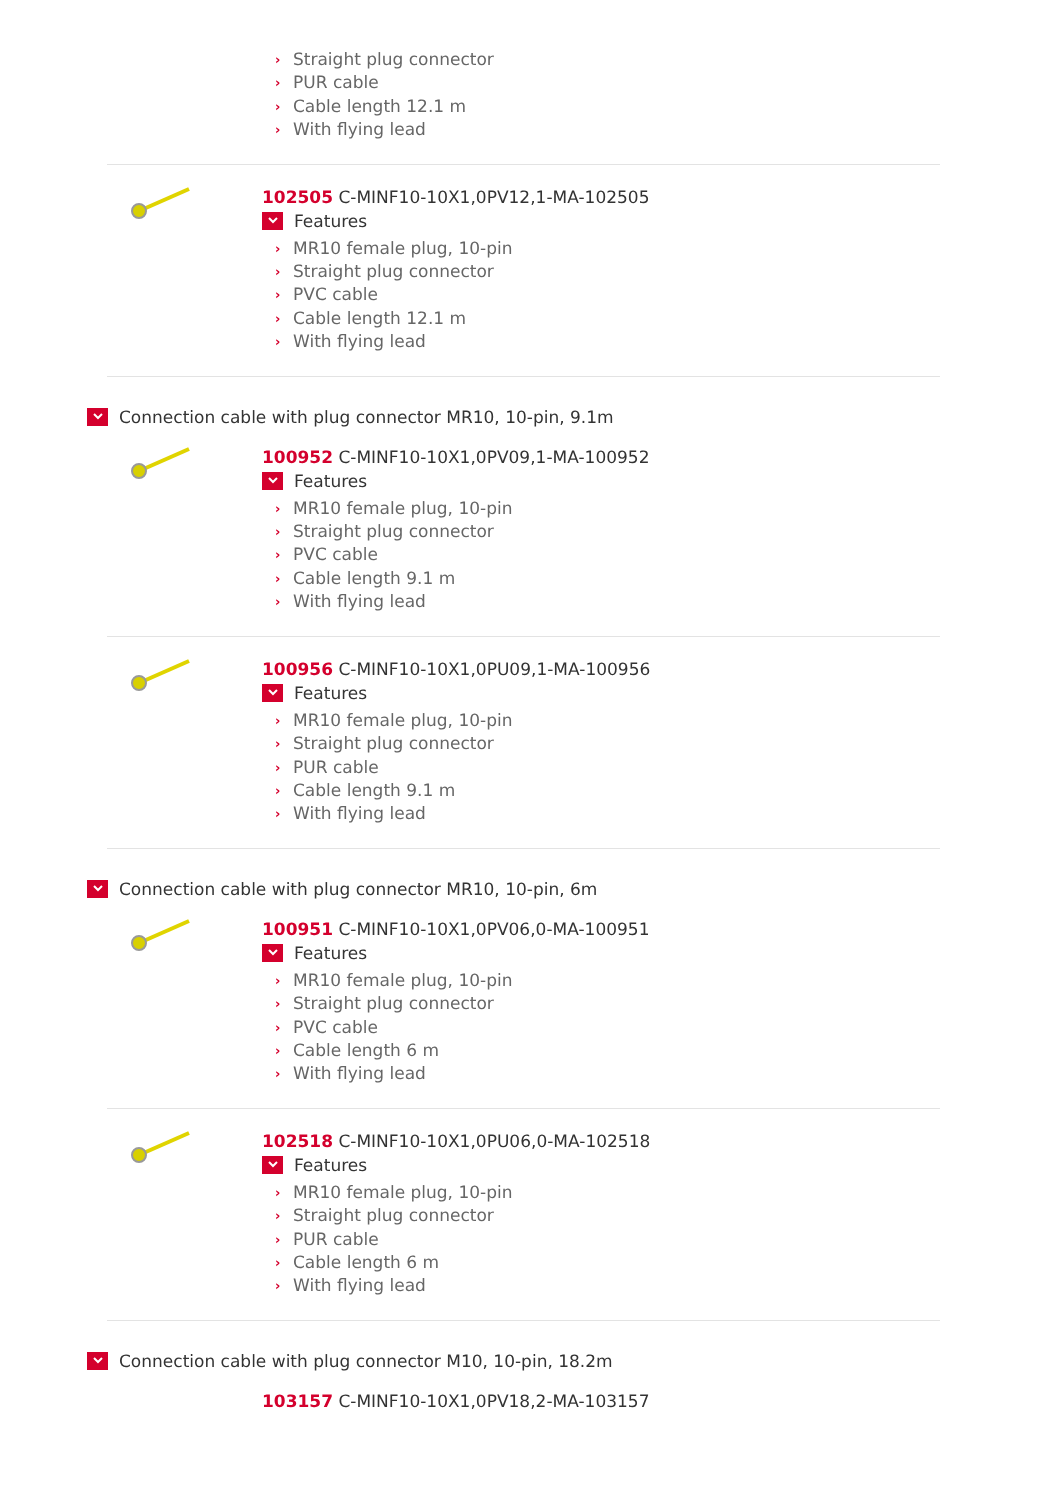› Straight plug connector
› PUR cable
› Cable length 12.1 m
› With flying lead
102505 C-MINF10-10X1,0PV12,1-MA-102505
Features
› MR10 female plug, 10-pin
› Straight plug connector
› PVC cable
› Cable length 12.1 m
› With flying lead
Connection cable with plug connector MR10, 10-pin, 9.1m
100952 C-MINF10-10X1,0PV09,1-MA-100952
Features
› MR10 female plug, 10-pin
› Straight plug connector
› PVC cable
› Cable length 9.1 m
› With flying lead
100956 C-MINF10-10X1,0PU09,1-MA-100956
Features
› MR10 female plug, 10-pin
› Straight plug connector
› PUR cable
› Cable length 9.1 m
› With flying lead
Connection cable with plug connector MR10, 10-pin, 6m
100951 C-MINF10-10X1,0PV06,0-MA-100951
Features
› MR10 female plug, 10-pin
› Straight plug connector
› PVC cable
› Cable length 6 m
› With flying lead
102518 C-MINF10-10X1,0PU06,0-MA-102518
Features
› MR10 female plug, 10-pin
› Straight plug connector
› PUR cable
› Cable length 6 m
› With flying lead
Connection cable with plug connector M10, 10-pin, 18.2m
103157 C-MINF10-10X1,0PV18,2-MA-103157